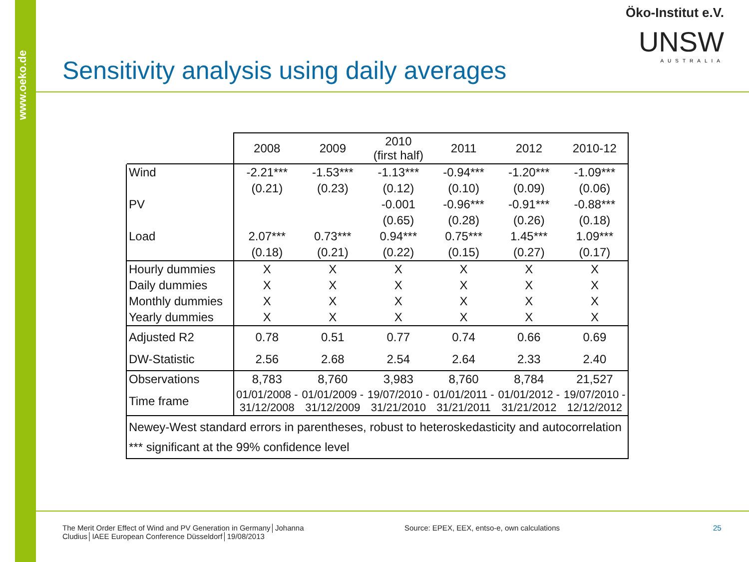www.oeko.de
Öko-Institut e.V.
UNSW
AUSTRALIA
Sensitivity analysis using daily averages
| | 2008 | 2009 | 2010 (first half) | 2011 | 2012 | 2010-12 |
| --- | --- | --- | --- | --- | --- | --- |
| Wind | -2.21*** | -1.53*** | -1.13*** | -0.94*** | -1.20*** | -1.09*** |
| | (0.21) | (0.23) | (0.12) | (0.10) | (0.09) | (0.06) |
| PV | | | -0.001 | -0.96*** | -0.91*** | -0.88*** |
| | | | (0.65) | (0.28) | (0.26) | (0.18) |
| Load | 2.07*** | 0.73*** | 0.94*** | 0.75*** | 1.45*** | 1.09*** |
| | (0.18) | (0.21) | (0.22) | (0.15) | (0.27) | (0.17) |
| Hourly dummies | X | X | X | X | X | X |
| Daily dummies | X | X | X | X | X | X |
| Monthly dummies | X | X | X | X | X | X |
| Yearly dummies | X | X | X | X | X | X |
| Adjusted R2 | 0.78 | 0.51 | 0.77 | 0.74 | 0.66 | 0.69 |
| DW-Statistic | 2.56 | 2.68 | 2.54 | 2.64 | 2.33 | 2.40 |
| Observations | 8,783 | 8,760 | 3,983 | 8,760 | 8,784 | 21,527 |
| Time frame | 01/01/2008 - 31/12/2008 | 01/01/2009 - 31/12/2009 | 19/07/2010 - 31/21/2010 | 01/01/2011 - 31/21/2011 | 01/01/2012 - 31/21/2012 | 19/07/2010 - 12/12/2012 |
| Newey-West standard errors in parentheses, robust to heteroskedasticity and autocorrelation *** significant at the 99% confidence level | | | | | | |
The Merit Order Effect of Wind and PV Generation in Germany│Johanna Cludius│IAEE European Conference Düsseldorf│19/08/2013
Source: EPEX, EEX, entso-e, own calculations
25